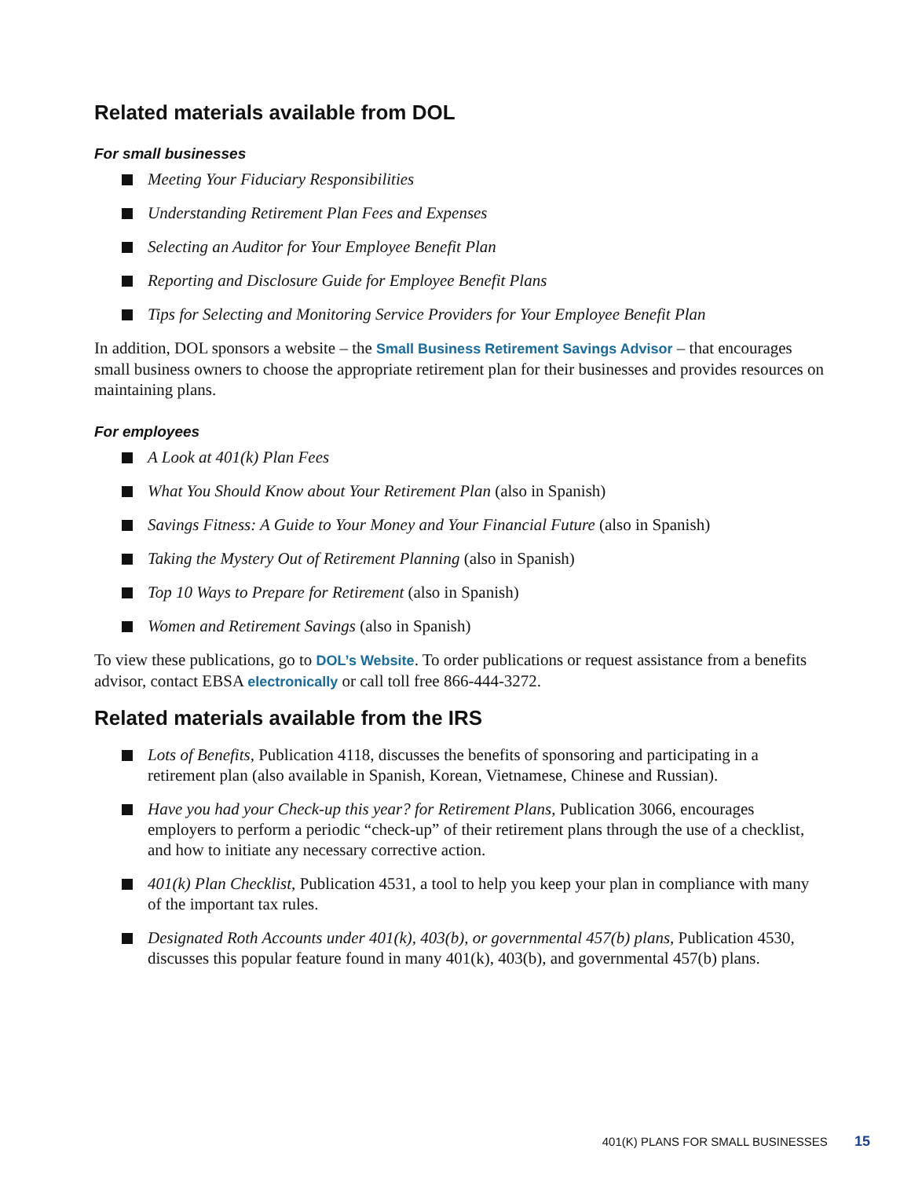Related materials available from DOL
For small businesses
Meeting Your Fiduciary Responsibilities
Understanding Retirement Plan Fees and Expenses
Selecting an Auditor for Your Employee Benefit Plan
Reporting and Disclosure Guide for Employee Benefit Plans
Tips for Selecting and Monitoring Service Providers for Your Employee Benefit Plan
In addition, DOL sponsors a website – the Small Business Retirement Savings Advisor – that encourages small business owners to choose the appropriate retirement plan for their businesses and provides resources on maintaining plans.
For employees
A Look at 401(k) Plan Fees
What You Should Know about Your Retirement Plan (also in Spanish)
Savings Fitness: A Guide to Your Money and Your Financial Future (also in Spanish)
Taking the Mystery Out of Retirement Planning (also in Spanish)
Top 10 Ways to Prepare for Retirement (also in Spanish)
Women and Retirement Savings (also in Spanish)
To view these publications, go to DOL’s Website. To order publications or request assistance from a benefits advisor, contact EBSA electronically or call toll free 866-444-3272.
Related materials available from the IRS
Lots of Benefits, Publication 4118, discusses the benefits of sponsoring and participating in a retirement plan (also available in Spanish, Korean, Vietnamese, Chinese and Russian).
Have you had your Check-up this year? for Retirement Plans, Publication 3066, encourages employers to perform a periodic “check-up” of their retirement plans through the use of a checklist, and how to initiate any necessary corrective action.
401(k) Plan Checklist, Publication 4531, a tool to help you keep your plan in compliance with many of the important tax rules.
Designated Roth Accounts under 401(k), 403(b), or governmental 457(b) plans, Publication 4530, discusses this popular feature found in many 401(k), 403(b), and governmental 457(b) plans.
401(K) PLANS FOR SMALL BUSINESSES 15